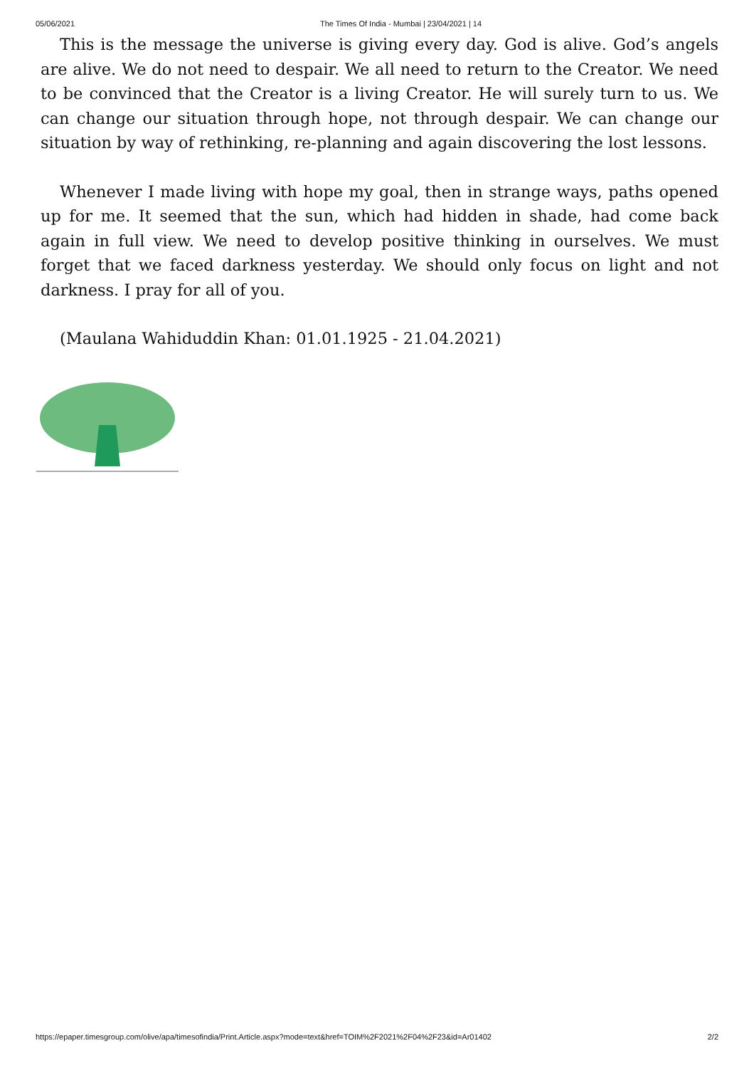05/06/2021 The Times Of India - Mumbai | 23/04/2021 | 14
This is the message the universe is giving every day. God is alive. God’s angels are alive. We do not need to despair. We all need to return to the Creator. We need to be convinced that the Creator is a living Creator. He will surely turn to us. We can change our situation through hope, not through despair. We can change our situation by way of rethinking, re-planning and again discovering the lost lessons.
Whenever I made living with hope my goal, then in strange ways, paths opened up for me. It seemed that the sun, which had hidden in shade, had come back again in full view. We need to develop positive thinking in ourselves. We must forget that we faced darkness yesterday. We should only focus on light and not darkness. I pray for all of you.
(Maulana Wahiduddin Khan: 01.01.1925 - 21.04.2021)
https://epaper.timesgroup.com/olive/apa/timesofindia/Print.Article.aspx?mode=text&href=TOIM%2F2021%2F04%2F23&id=Ar01402 2/2